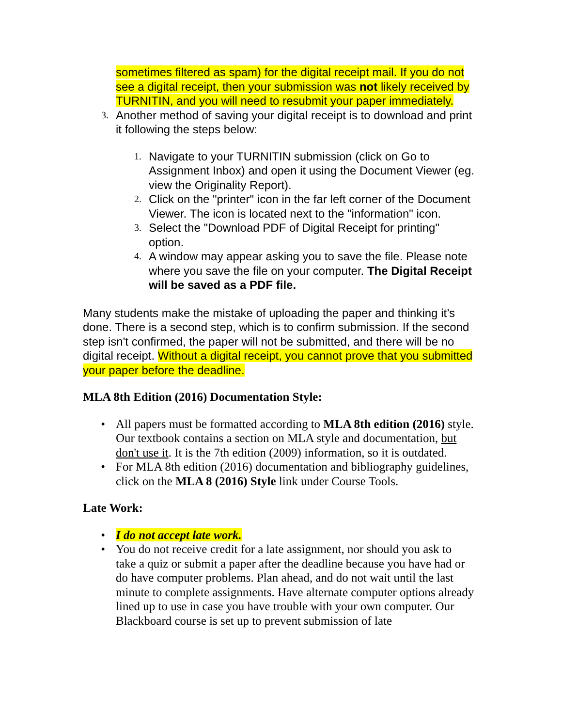sometimes filtered as spam) for the digital receipt mail. If you do not see a digital receipt, then your submission was not likely received by TURNITIN, and you will need to resubmit your paper immediately.
3.
Another method of saving your digital receipt is to download and print it following the steps below:
1.
Navigate to your TURNITIN submission (click on Go to Assignment Inbox) and open it using the Document Viewer (eg. view the Originality Report).
2.
Click on the "printer" icon in the far left corner of the Document Viewer. The icon is located next to the "information" icon.
3.
Select the "Download PDF of Digital Receipt for printing" option.
4.
A window may appear asking you to save the file. Please note where you save the file on your computer. The Digital Receipt will be saved as a PDF file.
Many students make the mistake of uploading the paper and thinking it’s done. There is a second step, which is to confirm submission. If the second step isn't confirmed, the paper will not be submitted, and there will be no digital receipt. Without a digital receipt, you cannot prove that you submitted your paper before the deadline.
MLA 8th Edition (2016) Documentation Style:
• All papers must be formatted according to MLA 8th edition (2016) style. Our textbook contains a section on MLA style and documentation, but don't use it. It is the 7th edition (2009) information, so it is outdated.
• For MLA 8th edition (2016) documentation and bibliography guidelines, click on the MLA 8 (2016) Style link under Course Tools.
Late Work:
• I do not accept late work.
• You do not receive credit for a late assignment, nor should you ask to take a quiz or submit a paper after the deadline because you have had or do have computer problems. Plan ahead, and do not wait until the last minute to complete assignments. Have alternate computer options already lined up to use in case you have trouble with your own computer. Our Blackboard course is set up to prevent submission of late